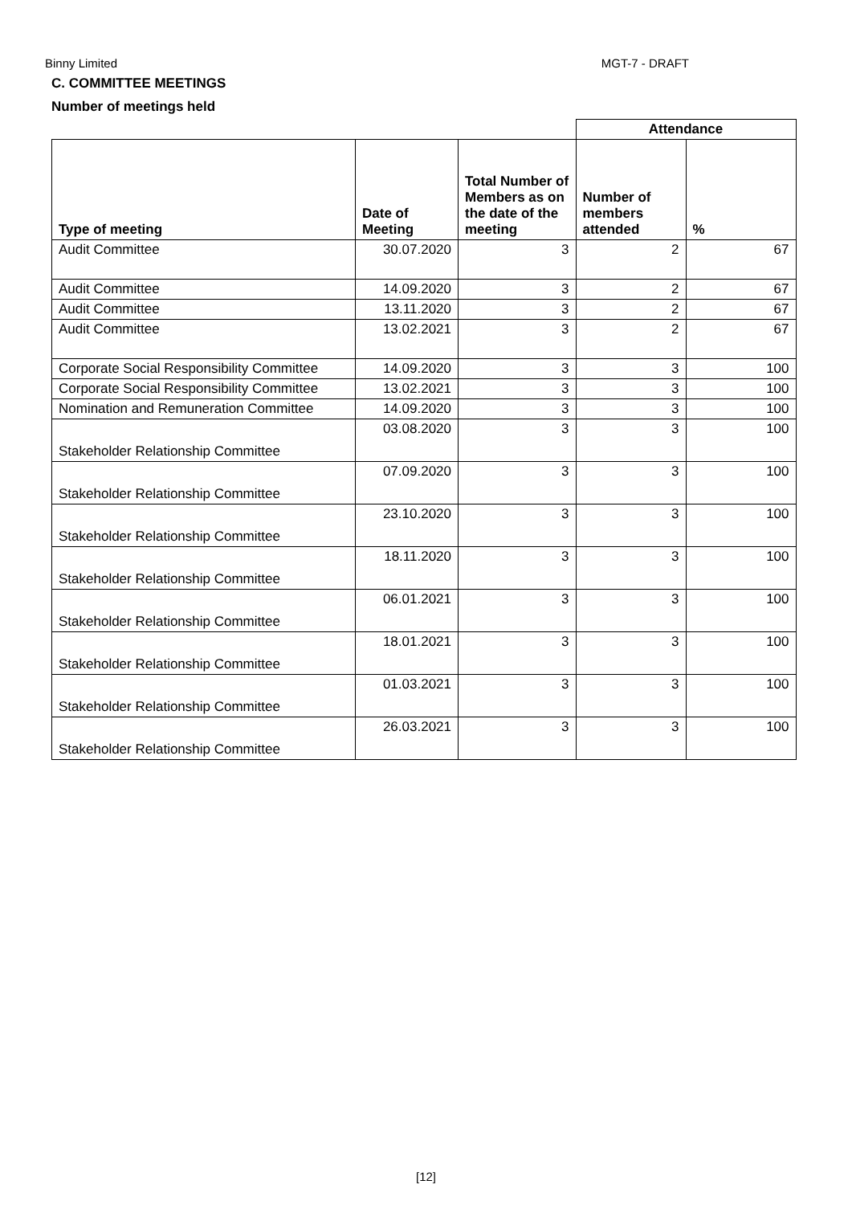Binny Limited MGT-7 - DRAFT
C. COMMITTEE MEETINGS
Number of meetings held
| | | | Attendance | |
| Type of meeting | Date of Meeting | Total Number of Members as on the date of the meeting | Number of members attended | % |
| Audit Committee | 30.07.2020 | 3 | 2 | 67 |
| Audit Committee | 14.09.2020 | 3 | 2 | 67 |
| Audit Committee | 13.11.2020 | 3 | 2 | 67 |
| Audit Committee | 13.02.2021 | 3 | 2 | 67 |
| Corporate Social Responsibility Committee | 14.09.2020 | 3 | 3 | 100 |
| Corporate Social Responsibility Committee | 13.02.2021 | 3 | 3 | 100 |
| Nomination and Remuneration Committee | 14.09.2020 | 3 | 3 | 100 |
| Stakeholder Relationship Committee | 03.08.2020 | 3 | 3 | 100 |
| Stakeholder Relationship Committee | 07.09.2020 | 3 | 3 | 100 |
| Stakeholder Relationship Committee | 23.10.2020 | 3 | 3 | 100 |
| Stakeholder Relationship Committee | 18.11.2020 | 3 | 3 | 100 |
| Stakeholder Relationship Committee | 06.01.2021 | 3 | 3 | 100 |
| Stakeholder Relationship Committee | 18.01.2021 | 3 | 3 | 100 |
| Stakeholder Relationship Committee | 01.03.2021 | 3 | 3 | 100 |
| Stakeholder Relationship Committee | 26.03.2021 | 3 | 3 | 100 |
[12]